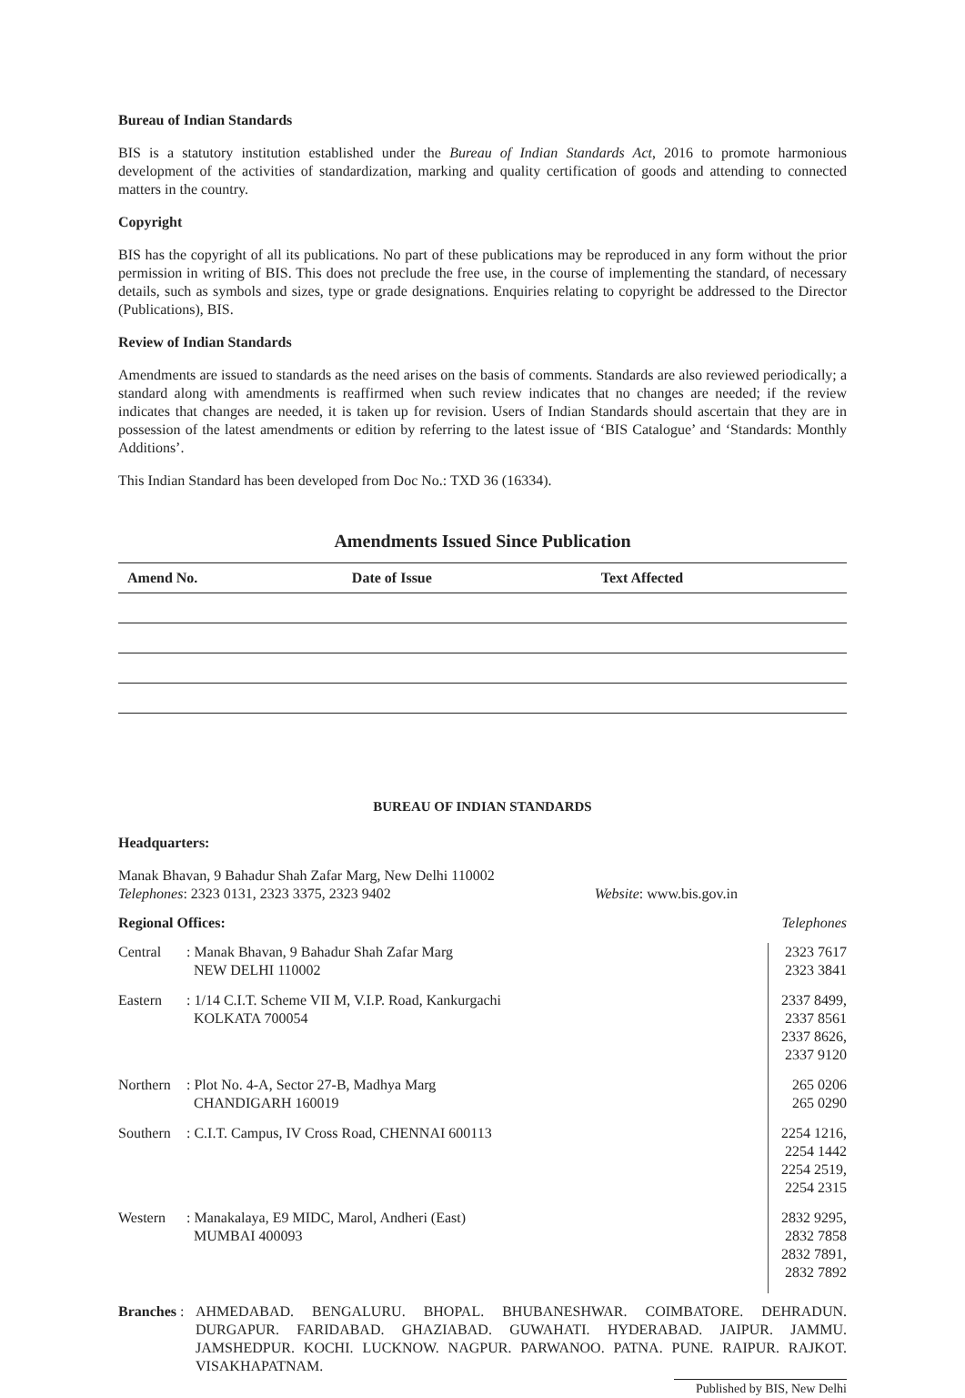Bureau of Indian Standards
BIS is a statutory institution established under the Bureau of Indian Standards Act, 2016 to promote harmonious development of the activities of standardization, marking and quality certification of goods and attending to connected matters in the country.
Copyright
BIS has the copyright of all its publications. No part of these publications may be reproduced in any form without the prior permission in writing of BIS. This does not preclude the free use, in the course of implementing the standard, of necessary details, such as symbols and sizes, type or grade designations. Enquiries relating to copyright be addressed to the Director (Publications), BIS.
Review of Indian Standards
Amendments are issued to standards as the need arises on the basis of comments. Standards are also reviewed periodically; a standard along with amendments is reaffirmed when such review indicates that no changes are needed; if the review indicates that changes are needed, it is taken up for revision. Users of Indian Standards should ascertain that they are in possession of the latest amendments or edition by referring to the latest issue of ‘BIS Catalogue’ and ‘Standards: Monthly Additions’.
This Indian Standard has been developed from Doc No.: TXD 36 (16334).
Amendments Issued Since Publication
| Amend No. | Date of Issue | Text Affected |
| --- | --- | --- |
BUREAU OF INDIAN STANDARDS
Headquarters:
Manak Bhavan, 9 Bahadur Shah Zafar Marg, New Delhi 110002
Telephones: 2323 0131, 2323 3375, 2323 9402 Website: www.bis.gov.in
Regional Offices: Telephones
| Central | : Manak Bhavan, 9 Bahadur Shah Zafar Marg NEW DELHI 110002 | 2323 7617 2323 3841 |
| Eastern | : 1/14 C.I.T. Scheme VII M, V.I.P. Road, Kankurgachi KOLKATA 700054 | 2337 8499, 2337 8561 2337 8626, 2337 9120 |
| Northern | : Plot No. 4-A, Sector 27-B, Madhya Marg CHANDIGARH 160019 | 265 0206 265 0290 |
| Southern | : C.I.T. Campus, IV Cross Road, CHENNAI 600113 | 2254 1216, 2254 1442 2254 2519, 2254 2315 |
| Western | : Manakalaya, E9 MIDC, Marol, Andheri (East) MUMBAI 400093 | 2832 9295, 2832 7858 2832 7891, 2832 7892 |
Branches :
AHMEDABAD. BENGALURU. BHOPAL. BHUBANESHWAR. COIMBATORE. DEHRADUN. DURGAPUR. FARIDABAD. GHAZIABAD. GUWAHATI. HYDERABAD. JAIPUR. JAMMU. JAMSHEDPUR. KOCHI. LUCKNOW. NAGPUR. PARWANOO. PATNA. PUNE. RAIPUR. RAJKOT. VISAKHAPATNAM.
Published by BIS, New Delhi